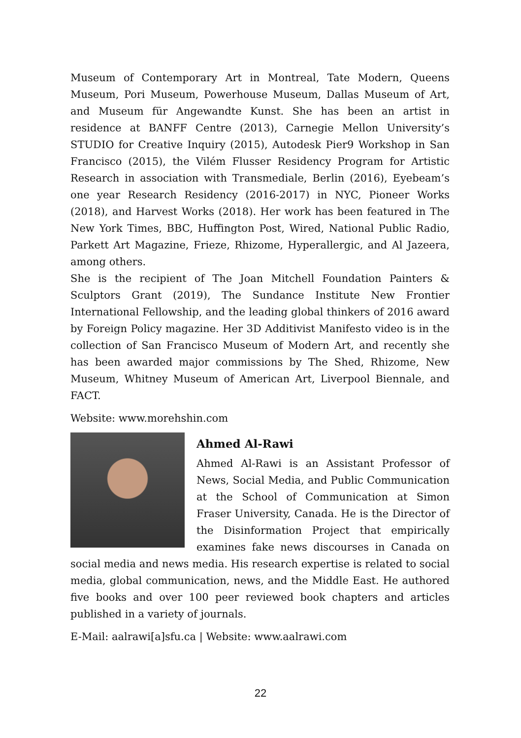Museum of Contemporary Art in Montreal, Tate Modern, Queens Museum, Pori Museum, Powerhouse Museum, Dallas Museum of Art, and Museum für Angewandte Kunst. She has been an artist in residence at BANFF Centre (2013), Carnegie Mellon University’s STUDIO for Creative Inquiry (2015), Autodesk Pier9 Workshop in San Francisco (2015), the Vilém Flusser Residency Program for Artistic Research in association with Transmediale, Berlin (2016), Eyebeam’s one year Research Residency (2016-2017) in NYC, Pioneer Works (2018), and Harvest Works (2018). Her work has been featured in The New York Times, BBC, Huffington Post, Wired, National Public Radio, Parkett Art Magazine, Frieze, Rhizome, Hyperallergic, and Al Jazeera, among others.
She is the recipient of The Joan Mitchell Foundation Painters & Sculptors Grant (2019), The Sundance Institute New Frontier International Fellowship, and the leading global thinkers of 2016 award by Foreign Policy magazine. Her 3D Additivist Manifesto video is in the collection of San Francisco Museum of Modern Art, and recently she has been awarded major commissions by The Shed, Rhizome, New Museum, Whitney Museum of American Art, Liverpool Biennale, and FACT.
Website: www.morehshin.com
Ahmed Al-Rawi
Ahmed Al-Rawi is an Assistant Professor of News, Social Media, and Public Communication at the School of Communication at Simon Fraser University, Canada. He is the Director of the Disinformation Project that empirically examines fake news discourses in Canada on social media and news media. His research expertise is related to social media, global communication, news, and the Middle East. He authored five books and over 100 peer reviewed book chapters and articles published in a variety of journals.
E-Mail: aalrawi[a]sfu.ca | Website: www.aalrawi.com
22